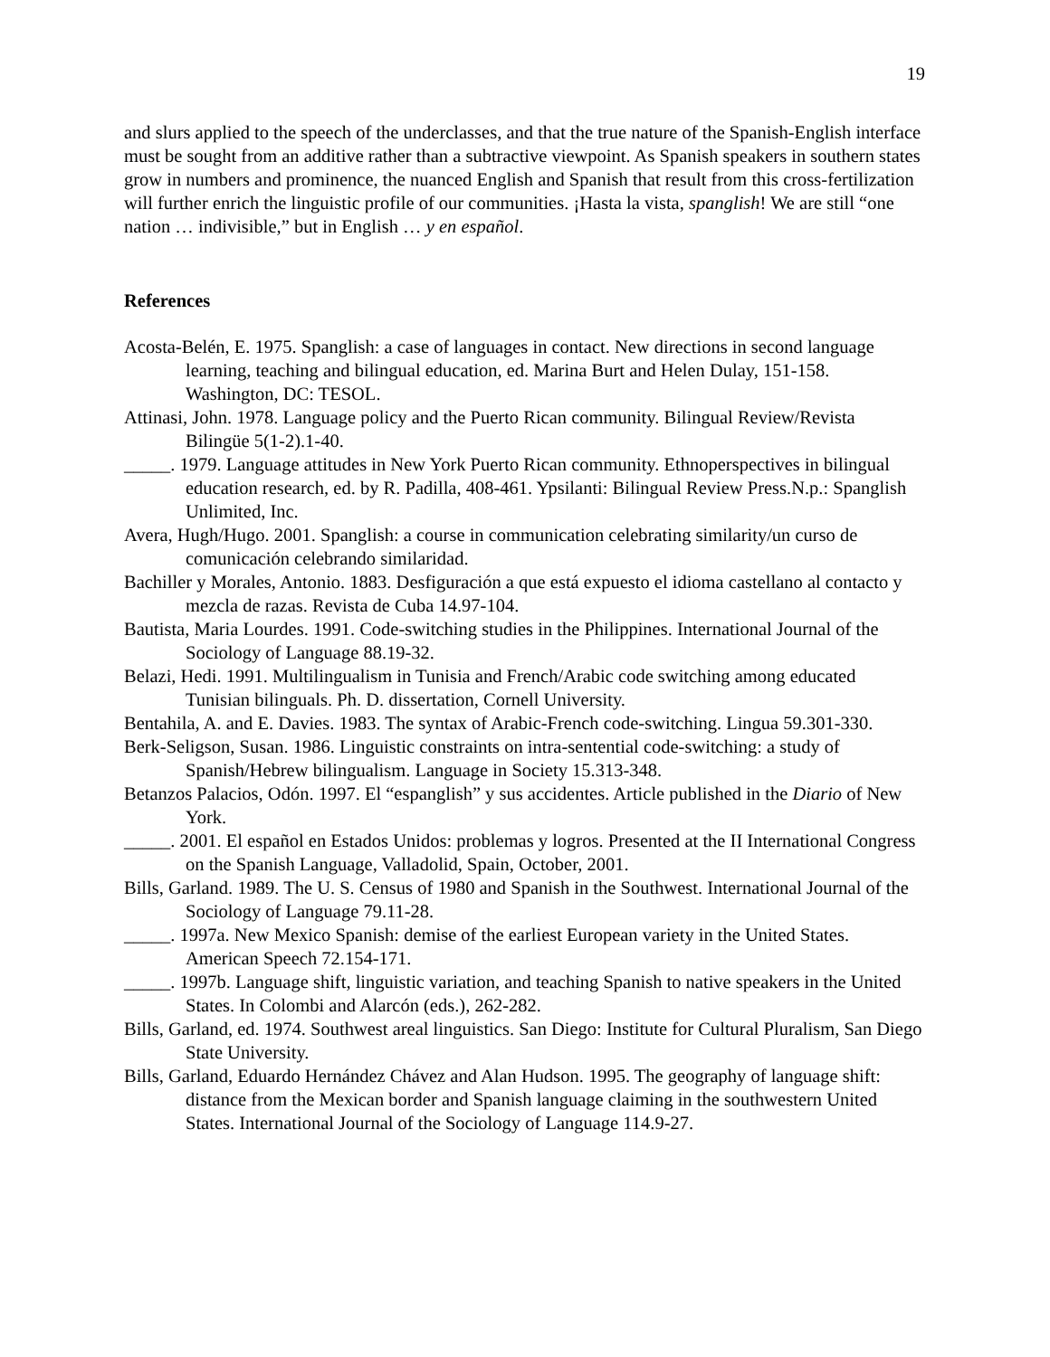19
and slurs applied to the speech of the underclasses, and that the true nature of the Spanish-English interface must be sought from an additive rather than a subtractive viewpoint. As Spanish speakers in southern states grow in numbers and prominence, the nuanced English and Spanish that result from this cross-fertilization will further enrich the linguistic profile of our communities. ¡Hasta la vista, spanglish! We are still “one nation … indivisible,” but in English … y en español.
References
Acosta-Belén, E. 1975. Spanglish: a case of languages in contact. New directions in second language learning, teaching and bilingual education, ed. Marina Burt and Helen Dulay, 151-158. Washington, DC: TESOL.
Attinasi, John. 1978. Language policy and the Puerto Rican community. Bilingual Review/Revista Bilingüe 5(1-2).1-40.
_____. 1979. Language attitudes in New York Puerto Rican community. Ethnoperspectives in bilingual education research, ed. by R. Padilla, 408-461. Ypsilanti: Bilingual Review Press.N.p.: Spanglish Unlimited, Inc.
Avera, Hugh/Hugo. 2001. Spanglish: a course in communication celebrating similarity/un curso de comunicación celebrando similaridad.
Bachiller y Morales, Antonio. 1883. Desfiguración a que está expuesto el idioma castellano al contacto y mezcla de razas. Revista de Cuba 14.97-104.
Bautista, Maria Lourdes. 1991. Code-switching studies in the Philippines. International Journal of the Sociology of Language 88.19-32.
Belazi, Hedi. 1991. Multilingualism in Tunisia and French/Arabic code switching among educated Tunisian bilinguals. Ph. D. dissertation, Cornell University.
Bentahila, A. and E. Davies. 1983. The syntax of Arabic-French code-switching. Lingua 59.301-330.
Berk-Seligson, Susan. 1986. Linguistic constraints on intra-sentential code-switching: a study of Spanish/Hebrew bilingualism. Language in Society 15.313-348.
Betanzos Palacios, Odón. 1997. El “espanglish” y sus accidentes. Article published in the Diario of New York.
_____. 2001. El español en Estados Unidos: problemas y logros. Presented at the II International Congress on the Spanish Language, Valladolid, Spain, October, 2001.
Bills, Garland. 1989. The U. S. Census of 1980 and Spanish in the Southwest. International Journal of the Sociology of Language 79.11-28.
_____. 1997a. New Mexico Spanish: demise of the earliest European variety in the United States. American Speech 72.154-171.
_____. 1997b. Language shift, linguistic variation, and teaching Spanish to native speakers in the United States. In Colombi and Alarcón (eds.), 262-282.
Bills, Garland, ed. 1974. Southwest areal linguistics. San Diego: Institute for Cultural Pluralism, San Diego State University.
Bills, Garland, Eduardo Hernández Chávez and Alan Hudson. 1995. The geography of language shift: distance from the Mexican border and Spanish language claiming in the southwestern United States. International Journal of the Sociology of Language 114.9-27.